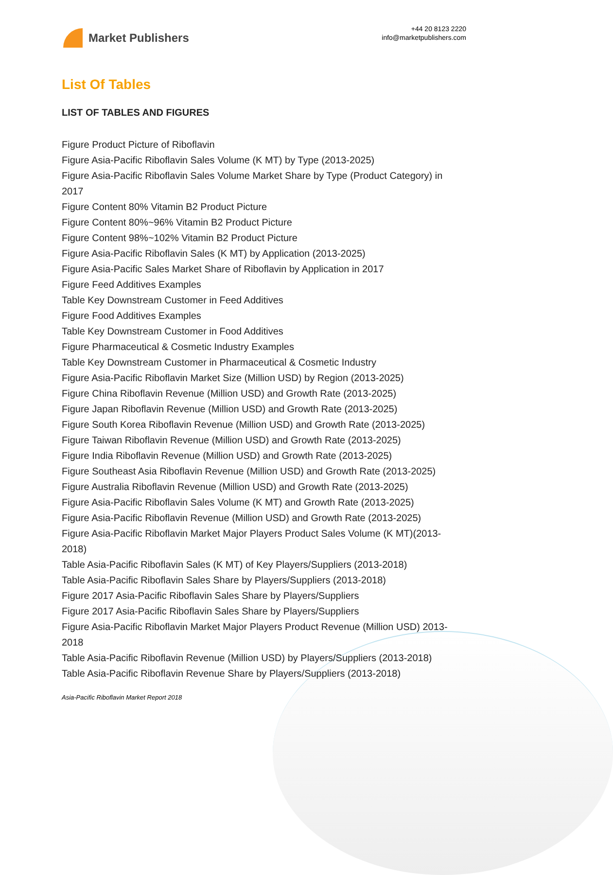Market Publishers
+44 20 8123 2220
info@marketpublishers.com
List Of Tables
LIST OF TABLES AND FIGURES
Figure Product Picture of Riboflavin
Figure Asia-Pacific Riboflavin Sales Volume (K MT) by Type (2013-2025)
Figure Asia-Pacific Riboflavin Sales Volume Market Share by Type (Product Category) in 2017
Figure Content 80% Vitamin B2 Product Picture
Figure Content 80%~96% Vitamin B2 Product Picture
Figure Content 98%~102% Vitamin B2 Product Picture
Figure Asia-Pacific Riboflavin Sales (K MT) by Application (2013-2025)
Figure Asia-Pacific Sales Market Share of Riboflavin by Application in 2017
Figure Feed Additives Examples
Table Key Downstream Customer in Feed Additives
Figure Food Additives Examples
Table Key Downstream Customer in Food Additives
Figure Pharmaceutical & Cosmetic Industry Examples
Table Key Downstream Customer in Pharmaceutical & Cosmetic Industry
Figure Asia-Pacific Riboflavin Market Size (Million USD) by Region (2013-2025)
Figure China Riboflavin Revenue (Million USD) and Growth Rate (2013-2025)
Figure Japan Riboflavin Revenue (Million USD) and Growth Rate (2013-2025)
Figure South Korea Riboflavin Revenue (Million USD) and Growth Rate (2013-2025)
Figure Taiwan Riboflavin Revenue (Million USD) and Growth Rate (2013-2025)
Figure India Riboflavin Revenue (Million USD) and Growth Rate (2013-2025)
Figure Southeast Asia Riboflavin Revenue (Million USD) and Growth Rate (2013-2025)
Figure Australia Riboflavin Revenue (Million USD) and Growth Rate (2013-2025)
Figure Asia-Pacific Riboflavin Sales Volume (K MT) and Growth Rate (2013-2025)
Figure Asia-Pacific Riboflavin Revenue (Million USD) and Growth Rate (2013-2025)
Figure Asia-Pacific Riboflavin Market Major Players Product Sales Volume (K MT)(2013-2018)
Table Asia-Pacific Riboflavin Sales (K MT) of Key Players/Suppliers (2013-2018)
Table Asia-Pacific Riboflavin Sales Share by Players/Suppliers (2013-2018)
Figure 2017 Asia-Pacific Riboflavin Sales Share by Players/Suppliers
Figure 2017 Asia-Pacific Riboflavin Sales Share by Players/Suppliers
Figure Asia-Pacific Riboflavin Market Major Players Product Revenue (Million USD) 2013-2018
Table Asia-Pacific Riboflavin Revenue (Million USD) by Players/Suppliers (2013-2018)
Table Asia-Pacific Riboflavin Revenue Share by Players/Suppliers (2013-2018)
Asia-Pacific Riboflavin Market Report 2018